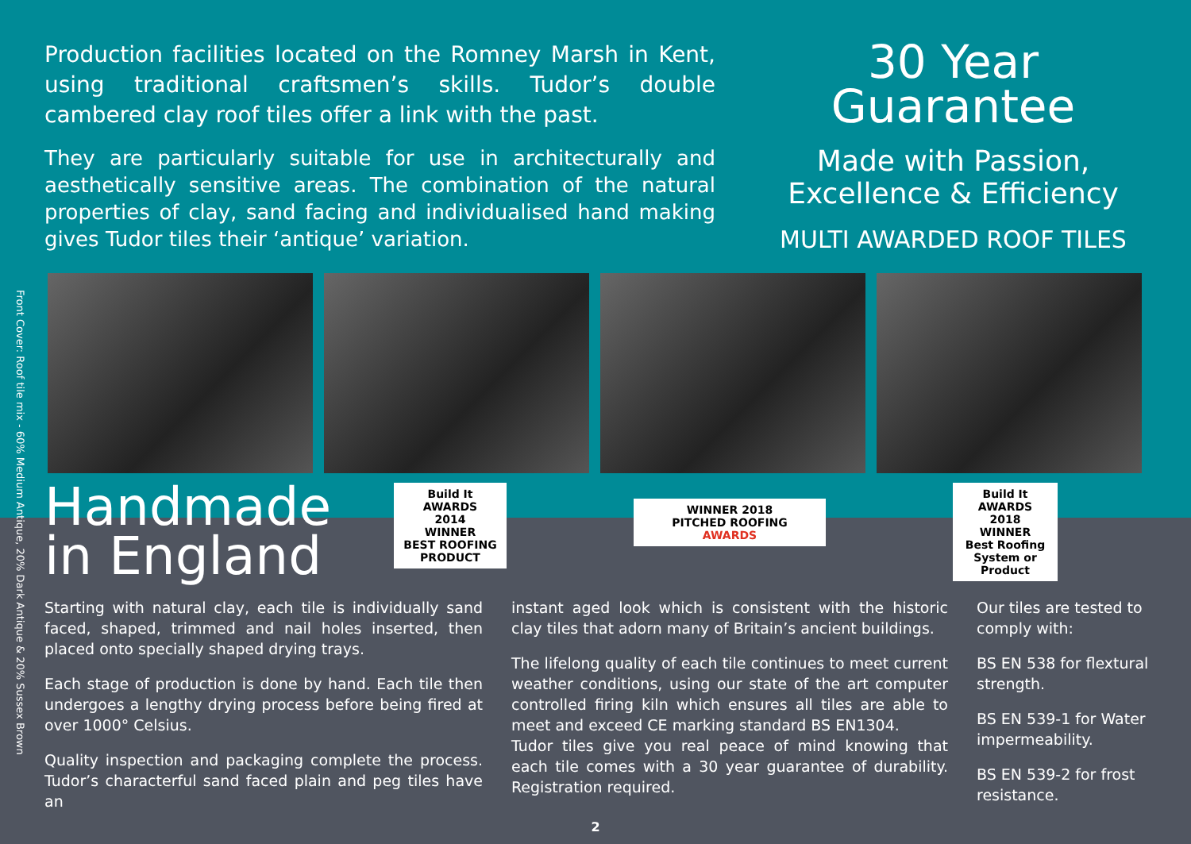Front Cover: Roof tile mix - 60% Medium Antique, 20% Dark Antique & 20% Sussex Brown
Production facilities located on the Romney Marsh in Kent, using traditional craftsmen’s skills. Tudor’s double cambered clay roof tiles offer a link with the past.
They are particularly suitable for use in architecturally and aesthetically sensitive areas. The combination of the natural properties of clay, sand facing and individualised hand making gives Tudor tiles their ‘antique’ variation.
30 Year
Guarantee
Made with Passion,
Excellence & Efficiency
MULTI AWARDED ROOF TILES
Handmade in England
Build It
AWARDS
2014
WINNER
BEST ROOFING PRODUCT
WINNER 2018
PITCHED ROOFING
AWARDS
Build It
AWARDS
2018
WINNER
Best Roofing System or Product
Starting with natural clay, each tile is individually sand faced, shaped, trimmed and nail holes inserted, then placed onto specially shaped drying trays.
Each stage of production is done by hand. Each tile then undergoes a lengthy drying process before being fired at over 1000° Celsius.
Quality inspection and packaging complete the process. Tudor’s characterful sand faced plain and peg tiles have an
instant aged look which is consistent with the historic clay tiles that adorn many of Britain’s ancient buildings.
The lifelong quality of each tile continues to meet current weather conditions, using our state of the art computer controlled firing kiln which ensures all tiles are able to meet and exceed CE marking standard BS EN1304.
Tudor tiles give you real peace of mind knowing that each tile comes with a 30 year guarantee of durability. Registration required.
Our tiles are tested to comply with:
BS EN 538 for flextural strength.
BS EN 539-1 for Water impermeability.
BS EN 539-2 for frost resistance.
2